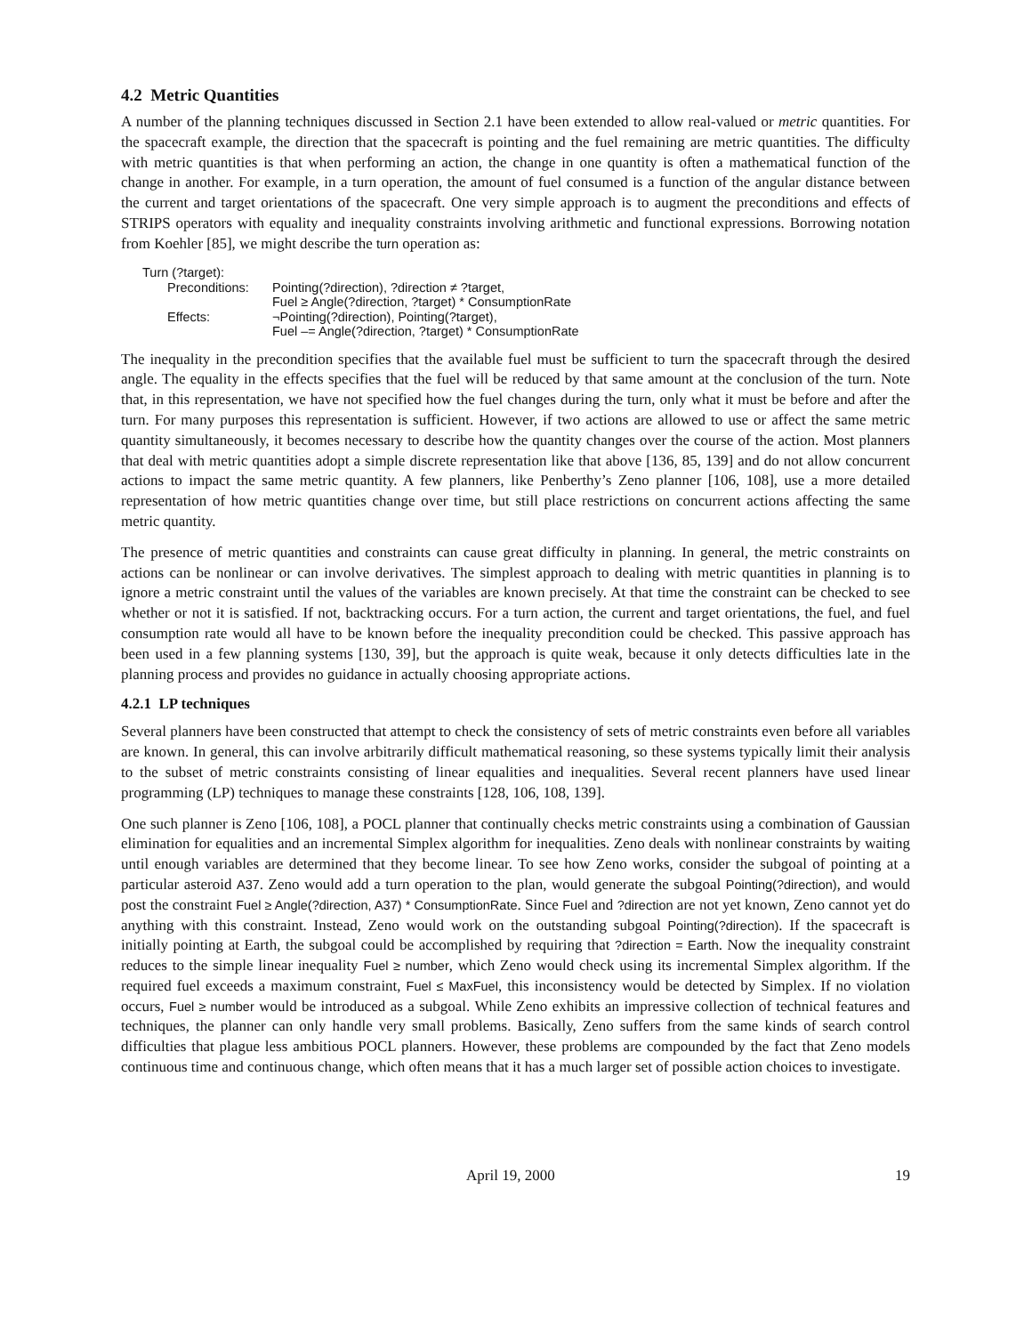4.2 Metric Quantities
A number of the planning techniques discussed in Section 2.1 have been extended to allow real-valued or metric quantities. For the spacecraft example, the direction that the spacecraft is pointing and the fuel remaining are metric quantities. The difficulty with metric quantities is that when performing an action, the change in one quantity is often a mathematical function of the change in another. For example, in a turn operation, the amount of fuel consumed is a function of the angular distance between the current and target orientations of the spacecraft. One very simple approach is to augment the preconditions and effects of STRIPS operators with equality and inequality constraints involving arithmetic and functional expressions. Borrowing notation from Koehler [85], we might describe the turn operation as:
| Turn (?target): | |
| Preconditions: | Pointing(?direction), ?direction ≠ ?target, Fuel ≥ Angle(?direction, ?target) * ConsumptionRate |
| Effects: | ¬Pointing(?direction), Pointing(?target), Fuel –= Angle(?direction, ?target) * ConsumptionRate |
The inequality in the precondition specifies that the available fuel must be sufficient to turn the spacecraft through the desired angle. The equality in the effects specifies that the fuel will be reduced by that same amount at the conclusion of the turn. Note that, in this representation, we have not specified how the fuel changes during the turn, only what it must be before and after the turn. For many purposes this representation is sufficient. However, if two actions are allowed to use or affect the same metric quantity simultaneously, it becomes necessary to describe how the quantity changes over the course of the action. Most planners that deal with metric quantities adopt a simple discrete representation like that above [136, 85, 139] and do not allow concurrent actions to impact the same metric quantity. A few planners, like Penberthy’s Zeno planner [106, 108], use a more detailed representation of how metric quantities change over time, but still place restrictions on concurrent actions affecting the same metric quantity.
The presence of metric quantities and constraints can cause great difficulty in planning. In general, the metric constraints on actions can be nonlinear or can involve derivatives. The simplest approach to dealing with metric quantities in planning is to ignore a metric constraint until the values of the variables are known precisely. At that time the constraint can be checked to see whether or not it is satisfied. If not, backtracking occurs. For a turn action, the current and target orientations, the fuel, and fuel consumption rate would all have to be known before the inequality precondition could be checked. This passive approach has been used in a few planning systems [130, 39], but the approach is quite weak, because it only detects difficulties late in the planning process and provides no guidance in actually choosing appropriate actions.
4.2.1 LP techniques
Several planners have been constructed that attempt to check the consistency of sets of metric constraints even before all variables are known. In general, this can involve arbitrarily difficult mathematical reasoning, so these systems typically limit their analysis to the subset of metric constraints consisting of linear equalities and inequalities. Several recent planners have used linear programming (LP) techniques to manage these constraints [128, 106, 108, 139].
One such planner is Zeno [106, 108], a POCL planner that continually checks metric constraints using a combination of Gaussian elimination for equalities and an incremental Simplex algorithm for inequalities. Zeno deals with nonlinear constraints by waiting until enough variables are determined that they become linear. To see how Zeno works, consider the subgoal of pointing at a particular asteroid A37. Zeno would add a turn operation to the plan, would generate the subgoal Pointing(?direction), and would post the constraint Fuel ≥ Angle(?direction, A37) * ConsumptionRate. Since Fuel and ?direction are not yet known, Zeno cannot yet do anything with this constraint. Instead, Zeno would work on the outstanding subgoal Pointing(?direction). If the spacecraft is initially pointing at Earth, the subgoal could be accomplished by requiring that ?direction = Earth. Now the inequality constraint reduces to the simple linear inequality Fuel ≥ number, which Zeno would check using its incremental Simplex algorithm. If the required fuel exceeds a maximum constraint, Fuel ≤ MaxFuel, this inconsistency would be detected by Simplex. If no violation occurs, Fuel ≥ number would be introduced as a subgoal. While Zeno exhibits an impressive collection of technical features and techniques, the planner can only handle very small problems. Basically, Zeno suffers from the same kinds of search control difficulties that plague less ambitious POCL planners. However, these problems are compounded by the fact that Zeno models continuous time and continuous change, which often means that it has a much larger set of possible action choices to investigate.
April 19, 2000 19